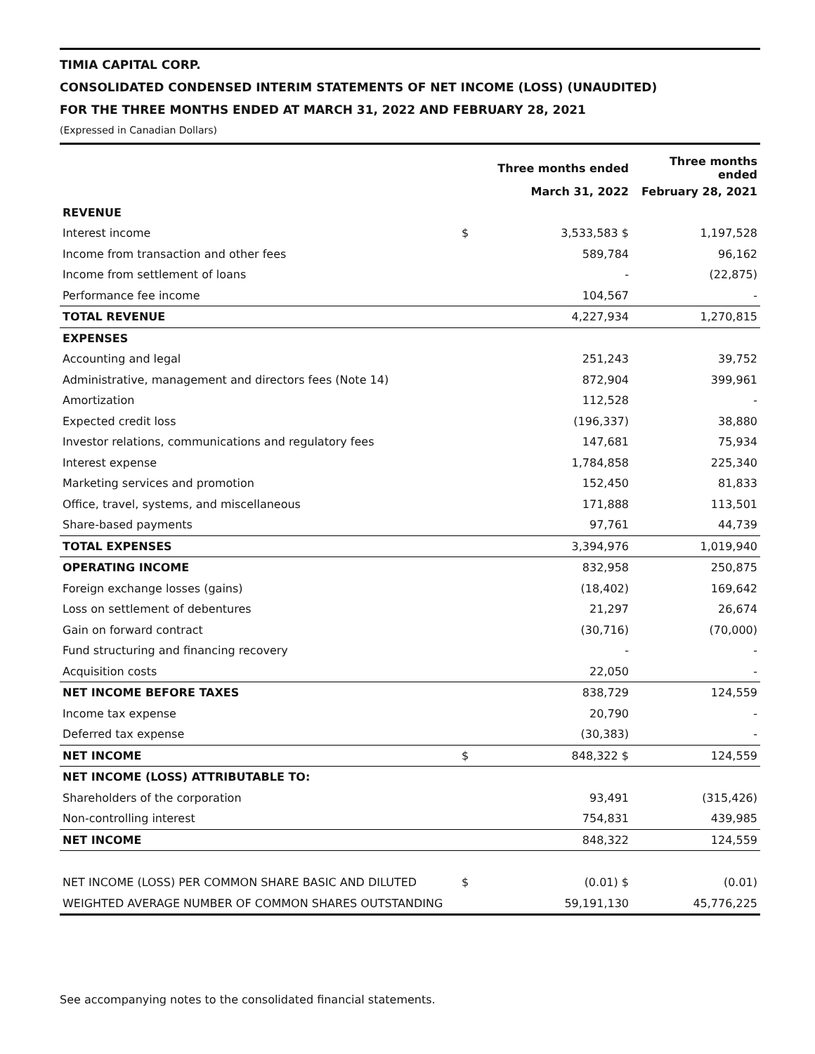TIMIA CAPITAL CORP.
CONSOLIDATED CONDENSED INTERIM STATEMENTS OF NET INCOME (LOSS) (UNAUDITED)
FOR THE THREE MONTHS ENDED AT MARCH 31, 2022 AND FEBRUARY 28, 2021
(Expressed in Canadian Dollars)
| | | Three months ended | Three months ended |
| | | March 31, 2022 | February 28, 2021 |
| REVENUE | | | |
| Interest income | $ | 3,533,583 $ | 1,197,528 |
| Income from transaction and other fees | | 589,784 | 96,162 |
| Income from settlement of loans | | - | (22,875) |
| Performance fee income | | 104,567 | - |
| TOTAL REVENUE | | 4,227,934 | 1,270,815 |
| EXPENSES | | | |
| Accounting and legal | | 251,243 | 39,752 |
| Administrative, management and directors fees (Note 14) | | 872,904 | 399,961 |
| Amortization | | 112,528 | - |
| Expected credit loss | | (196,337) | 38,880 |
| Investor relations, communications and regulatory fees | | 147,681 | 75,934 |
| Interest expense | | 1,784,858 | 225,340 |
| Marketing services and promotion | | 152,450 | 81,833 |
| Office, travel, systems, and miscellaneous | | 171,888 | 113,501 |
| Share-based payments | | 97,761 | 44,739 |
| TOTAL EXPENSES | | 3,394,976 | 1,019,940 |
| OPERATING INCOME | | 832,958 | 250,875 |
| Foreign exchange losses (gains) | | (18,402) | 169,642 |
| Loss on settlement of debentures | | 21,297 | 26,674 |
| Gain on forward contract | | (30,716) | (70,000) |
| Fund structuring and financing recovery | | - | - |
| Acquisition costs | | 22,050 | - |
| NET INCOME BEFORE TAXES | | 838,729 | 124,559 |
| Income tax expense | | 20,790 | - |
| Deferred tax expense | | (30,383) | - |
| NET INCOME | $ | 848,322 $ | 124,559 |
| NET INCOME (LOSS) ATTRIBUTABLE TO: | | | |
| Shareholders of the corporation | | 93,491 | (315,426) |
| Non-controlling interest | | 754,831 | 439,985 |
| NET INCOME | | 848,322 | 124,559 |
| NET INCOME (LOSS) PER COMMON SHARE BASIC AND DILUTED | $ | (0.01) $ | (0.01) |
| WEIGHTED AVERAGE NUMBER OF COMMON SHARES OUTSTANDING | | 59,191,130 | 45,776,225 |
See accompanying notes to the consolidated financial statements.